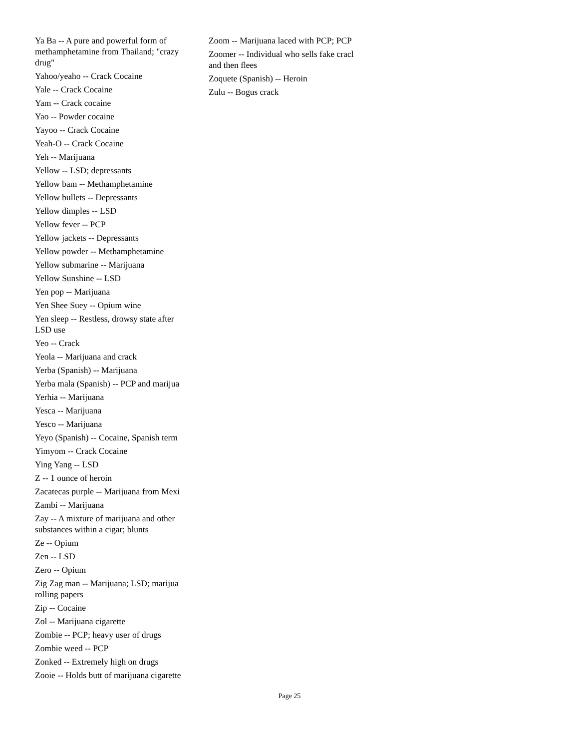Ya Ba -- A pure and powerful form of methamphetamine from Thailand; "crazy drug"
Yahoo/yeaho -- Crack Cocaine
Yale -- Crack Cocaine
Yam -- Crack cocaine
Yao -- Powder cocaine
Yayoo -- Crack Cocaine
Yeah-O -- Crack Cocaine
Yeh -- Marijuana
Yellow -- LSD; depressants
Yellow bam -- Methamphetamine
Yellow bullets -- Depressants
Yellow dimples -- LSD
Yellow fever -- PCP
Yellow jackets -- Depressants
Yellow powder -- Methamphetamine
Yellow submarine -- Marijuana
Yellow Sunshine -- LSD
Yen pop -- Marijuana
Yen Shee Suey -- Opium wine
Yen sleep -- Restless, drowsy state after LSD use
Yeo -- Crack
Yeola -- Marijuana and crack
Yerba (Spanish) -- Marijuana
Yerba mala (Spanish) -- PCP and marijua
Yerhia -- Marijuana
Yesca -- Marijuana
Yesco -- Marijuana
Yeyo (Spanish) -- Cocaine, Spanish term
Yimyom -- Crack Cocaine
Ying Yang -- LSD
Z -- 1 ounce of heroin
Zacatecas purple -- Marijuana from Mexi
Zambi -- Marijuana
Zay -- A mixture of marijuana and other substances within a cigar; blunts
Ze -- Opium
Zen -- LSD
Zero -- Opium
Zig Zag man -- Marijuana; LSD; marijua rolling papers
Zip -- Cocaine
Zol -- Marijuana cigarette
Zombie -- PCP; heavy user of drugs
Zombie weed -- PCP
Zonked -- Extremely high on drugs
Zooie -- Holds butt of marijuana cigarette
Zoom -- Marijuana laced with PCP; PCP
Zoomer -- Individual who sells fake cracl and then flees
Zoquete (Spanish) -- Heroin
Zulu -- Bogus crack
Page 25